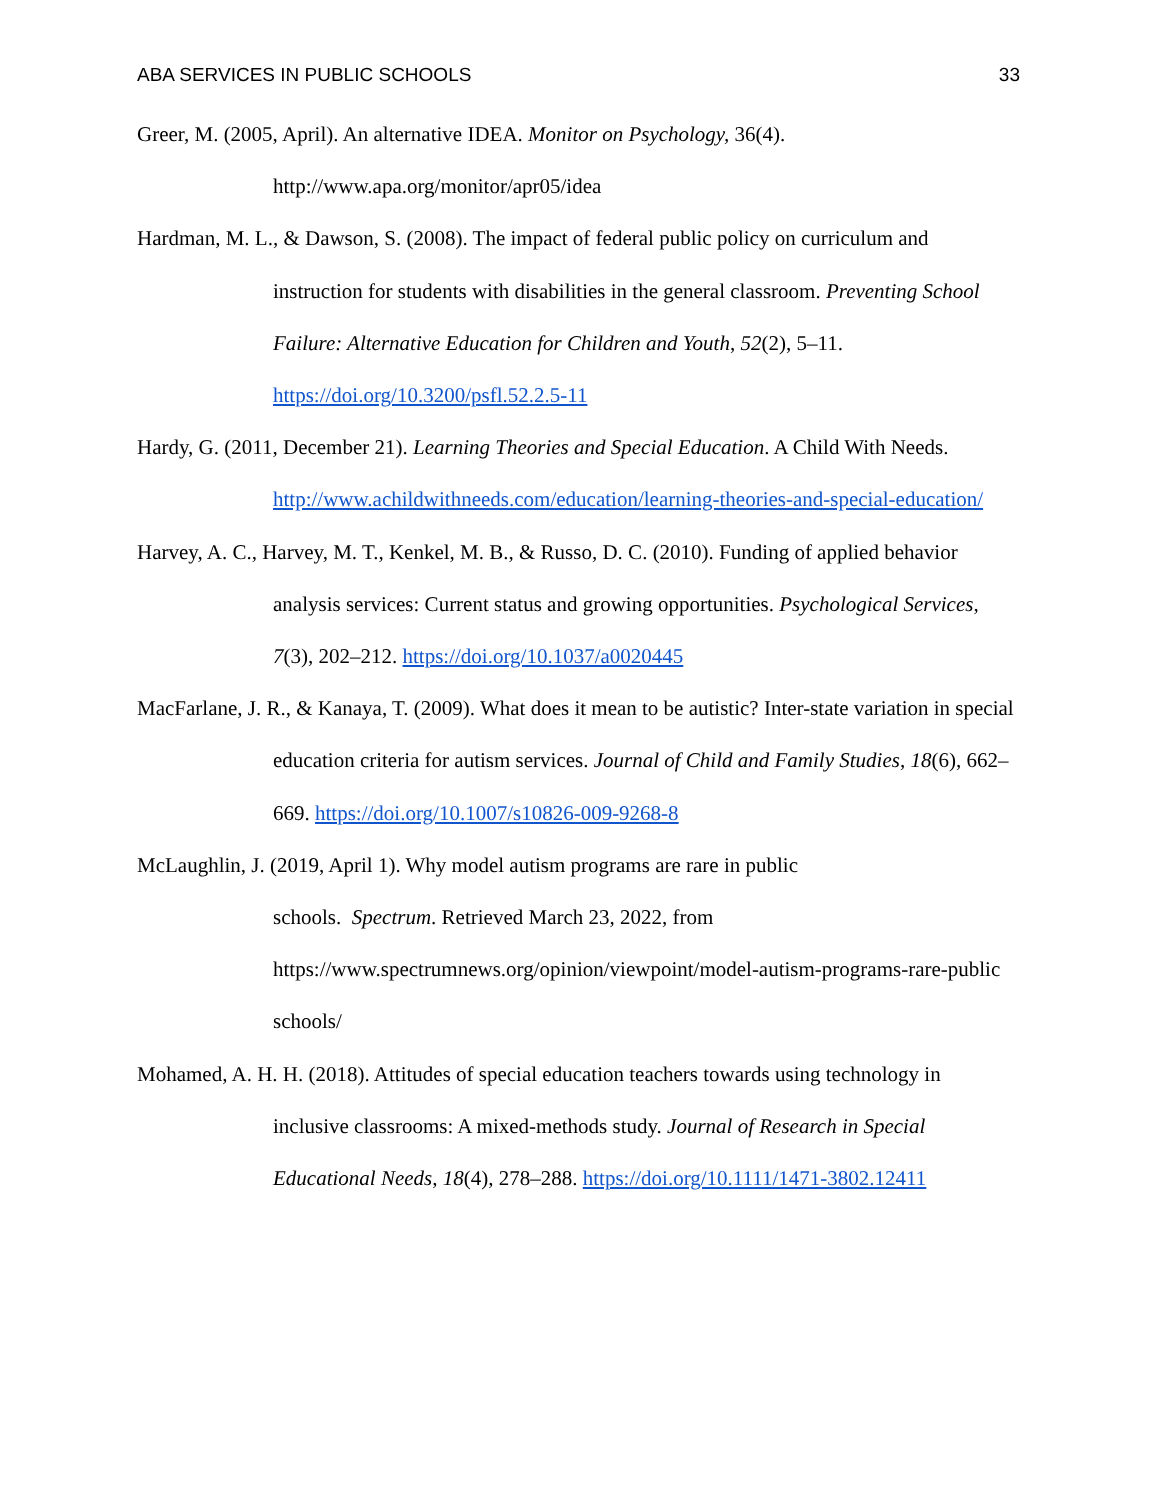ABA SERVICES IN PUBLIC SCHOOLS 33
Greer, M. (2005, April). An alternative IDEA. Monitor on Psychology, 36(4).
http://www.apa.org/monitor/apr05/idea
Hardman, M. L., & Dawson, S. (2008). The impact of federal public policy on curriculum and instruction for students with disabilities in the general classroom. Preventing School Failure: Alternative Education for Children and Youth, 52(2), 5–11. https://doi.org/10.3200/psfl.52.2.5-11
Hardy, G. (2011, December 21). Learning Theories and Special Education. A Child With Needs. http://www.achildwithneeds.com/education/learning-theories-and-special-education/
Harvey, A. C., Harvey, M. T., Kenkel, M. B., & Russo, D. C. (2010). Funding of applied behavior analysis services: Current status and growing opportunities. Psychological Services, 7(3), 202–212. https://doi.org/10.1037/a0020445
MacFarlane, J. R., & Kanaya, T. (2009). What does it mean to be autistic? Inter-state variation in special education criteria for autism services. Journal of Child and Family Studies, 18(6), 662–669. https://doi.org/10.1007/s10826-009-9268-8
McLaughlin, J. (2019, April 1). Why model autism programs are rare in public
schools. Spectrum. Retrieved March 23, 2022, from
https://www.spectrumnews.org/opinion/viewpoint/model-autism-programs-rare-public schools/
Mohamed, A. H. H. (2018). Attitudes of special education teachers towards using technology in inclusive classrooms: A mixed-methods study. Journal of Research in Special Educational Needs, 18(4), 278–288. https://doi.org/10.1111/1471-3802.12411